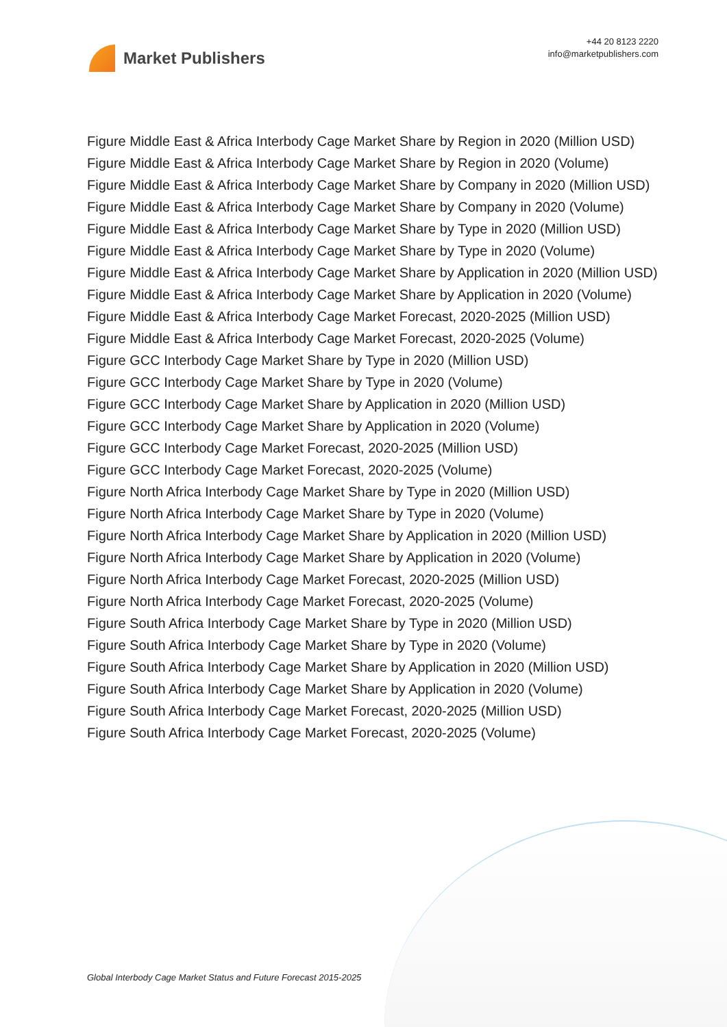Market Publishers
+44 20 8123 2220
info@marketpublishers.com
Figure Middle East & Africa Interbody Cage Market Share by Region in 2020 (Million USD)
Figure Middle East & Africa Interbody Cage Market Share by Region in 2020 (Volume)
Figure Middle East & Africa Interbody Cage Market Share by Company in 2020 (Million USD)
Figure Middle East & Africa Interbody Cage Market Share by Company in 2020 (Volume)
Figure Middle East & Africa Interbody Cage Market Share by Type in 2020 (Million USD)
Figure Middle East & Africa Interbody Cage Market Share by Type in 2020 (Volume)
Figure Middle East & Africa Interbody Cage Market Share by Application in 2020 (Million USD)
Figure Middle East & Africa Interbody Cage Market Share by Application in 2020 (Volume)
Figure Middle East & Africa Interbody Cage Market Forecast, 2020-2025 (Million USD)
Figure Middle East & Africa Interbody Cage Market Forecast, 2020-2025 (Volume)
Figure GCC Interbody Cage Market Share by Type in 2020 (Million USD)
Figure GCC Interbody Cage Market Share by Type in 2020 (Volume)
Figure GCC Interbody Cage Market Share by Application in 2020 (Million USD)
Figure GCC Interbody Cage Market Share by Application in 2020 (Volume)
Figure GCC Interbody Cage Market Forecast, 2020-2025 (Million USD)
Figure GCC Interbody Cage Market Forecast, 2020-2025 (Volume)
Figure North Africa Interbody Cage Market Share by Type in 2020 (Million USD)
Figure North Africa Interbody Cage Market Share by Type in 2020 (Volume)
Figure North Africa Interbody Cage Market Share by Application in 2020 (Million USD)
Figure North Africa Interbody Cage Market Share by Application in 2020 (Volume)
Figure North Africa Interbody Cage Market Forecast, 2020-2025 (Million USD)
Figure North Africa Interbody Cage Market Forecast, 2020-2025 (Volume)
Figure South Africa Interbody Cage Market Share by Type in 2020 (Million USD)
Figure South Africa Interbody Cage Market Share by Type in 2020 (Volume)
Figure South Africa Interbody Cage Market Share by Application in 2020 (Million USD)
Figure South Africa Interbody Cage Market Share by Application in 2020 (Volume)
Figure South Africa Interbody Cage Market Forecast, 2020-2025 (Million USD)
Figure South Africa Interbody Cage Market Forecast, 2020-2025 (Volume)
Global Interbody Cage Market Status and Future Forecast 2015-2025